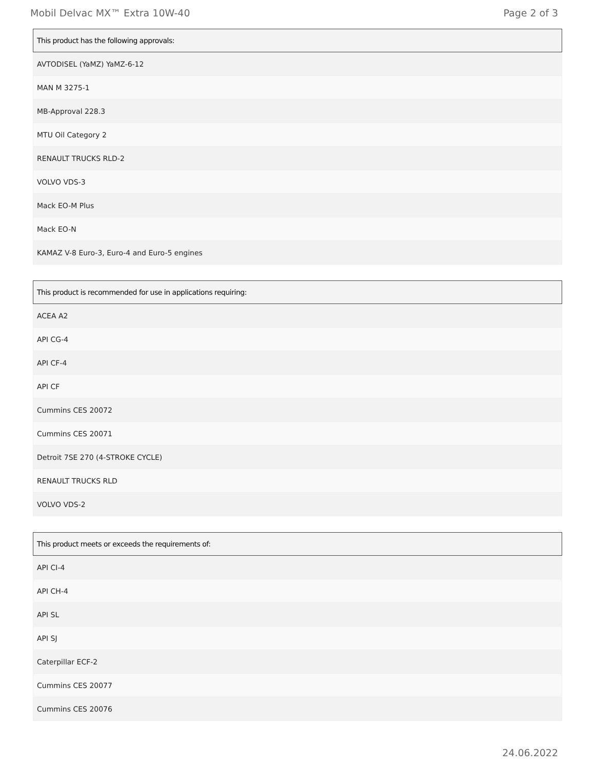Mobil Delvac MX™ Extra 10W-40 Page 2 of 3
| This product has the following approvals: |
| --- |
| AVTODISEL (YaMZ) YaMZ-6-12 |
| MAN M 3275-1 |
| MB-Approval 228.3 |
| MTU Oil Category 2 |
| RENAULT TRUCKS RLD-2 |
| VOLVO VDS-3 |
| Mack EO-M Plus |
| Mack EO-N |
| KAMAZ V-8 Euro-3, Euro-4 and Euro-5 engines |
| This product is recommended for use in applications requiring: |
| --- |
| ACEA A2 |
| API CG-4 |
| API CF-4 |
| API CF |
| Cummins CES 20072 |
| Cummins CES 20071 |
| Detroit 7SE 270 (4-STROKE CYCLE) |
| RENAULT TRUCKS RLD |
| VOLVO VDS-2 |
| This product meets or exceeds the requirements of: |
| --- |
| API CI-4 |
| API CH-4 |
| API SL |
| API SJ |
| Caterpillar ECF-2 |
| Cummins CES 20077 |
| Cummins CES 20076 |
24.06.2022